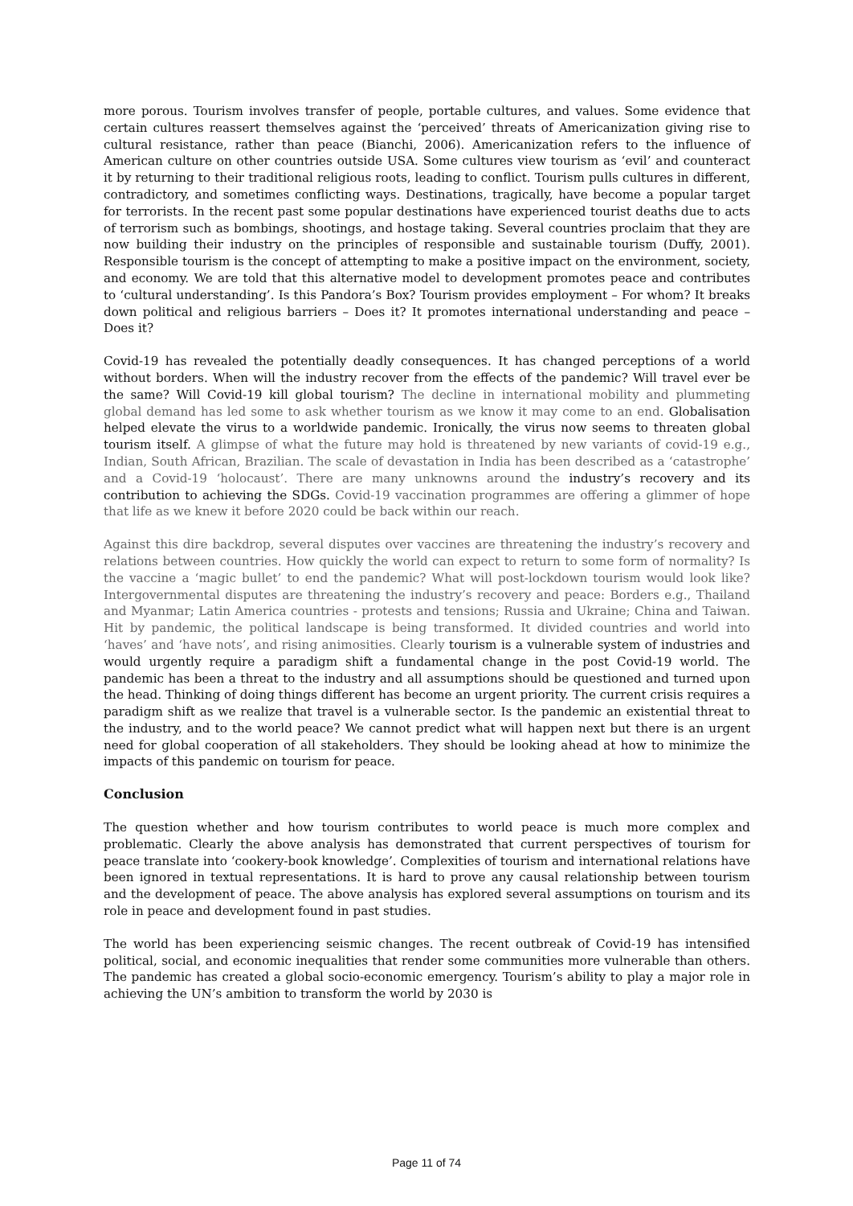more porous. Tourism involves transfer of people, portable cultures, and values. Some evidence that certain cultures reassert themselves against the ‘perceived’ threats of Americanization giving rise to cultural resistance, rather than peace (Bianchi, 2006). Americanization refers to the influence of American culture on other countries outside USA. Some cultures view tourism as ‘evil’ and counteract it by returning to their traditional religious roots, leading to conflict. Tourism pulls cultures in different, contradictory, and sometimes conflicting ways. Destinations, tragically, have become a popular target for terrorists. In the recent past some popular destinations have experienced tourist deaths due to acts of terrorism such as bombings, shootings, and hostage taking. Several countries proclaim that they are now building their industry on the principles of responsible and sustainable tourism (Duffy, 2001). Responsible tourism is the concept of attempting to make a positive impact on the environment, society, and economy. We are told that this alternative model to development promotes peace and contributes to ‘cultural understanding’. Is this Pandora’s Box? Tourism provides employment – For whom? It breaks down political and religious barriers – Does it? It promotes international understanding and peace – Does it?
Covid-19 has revealed the potentially deadly consequences. It has changed perceptions of a world without borders. When will the industry recover from the effects of the pandemic? Will travel ever be the same? Will Covid-19 kill global tourism? The decline in international mobility and plummeting global demand has led some to ask whether tourism as we know it may come to an end. Globalisation helped elevate the virus to a worldwide pandemic. Ironically, the virus now seems to threaten global tourism itself. A glimpse of what the future may hold is threatened by new variants of covid-19 e.g., Indian, South African, Brazilian. The scale of devastation in India has been described as a ‘catastrophe’ and a Covid-19 ‘holocaust’. There are many unknowns around the industry’s recovery and its contribution to achieving the SDGs. Covid-19 vaccination programmes are offering a glimmer of hope that life as we knew it before 2020 could be back within our reach.
Against this dire backdrop, several disputes over vaccines are threatening the industry’s recovery and relations between countries. How quickly the world can expect to return to some form of normality? Is the vaccine a ‘magic bullet’ to end the pandemic? What will post-lockdown tourism would look like? Intergovernmental disputes are threatening the industry’s recovery and peace: Borders e.g., Thailand and Myanmar; Latin America countries - protests and tensions; Russia and Ukraine; China and Taiwan. Hit by pandemic, the political landscape is being transformed. It divided countries and world into ‘haves’ and ‘have nots’, and rising animosities. Clearly tourism is a vulnerable system of industries and would urgently require a paradigm shift a fundamental change in the post Covid-19 world. The pandemic has been a threat to the industry and all assumptions should be questioned and turned upon the head. Thinking of doing things different has become an urgent priority. The current crisis requires a paradigm shift as we realize that travel is a vulnerable sector. Is the pandemic an existential threat to the industry, and to the world peace? We cannot predict what will happen next but there is an urgent need for global cooperation of all stakeholders. They should be looking ahead at how to minimize the impacts of this pandemic on tourism for peace.
Conclusion
The question whether and how tourism contributes to world peace is much more complex and problematic. Clearly the above analysis has demonstrated that current perspectives of tourism for peace translate into ‘cookery-book knowledge’. Complexities of tourism and international relations have been ignored in textual representations. It is hard to prove any causal relationship between tourism and the development of peace. The above analysis has explored several assumptions on tourism and its role in peace and development found in past studies.
The world has been experiencing seismic changes. The recent outbreak of Covid-19 has intensified political, social, and economic inequalities that render some communities more vulnerable than others. The pandemic has created a global socio-economic emergency. Tourism’s ability to play a major role in achieving the UN’s ambition to transform the world by 2030 is
Page 11 of 74